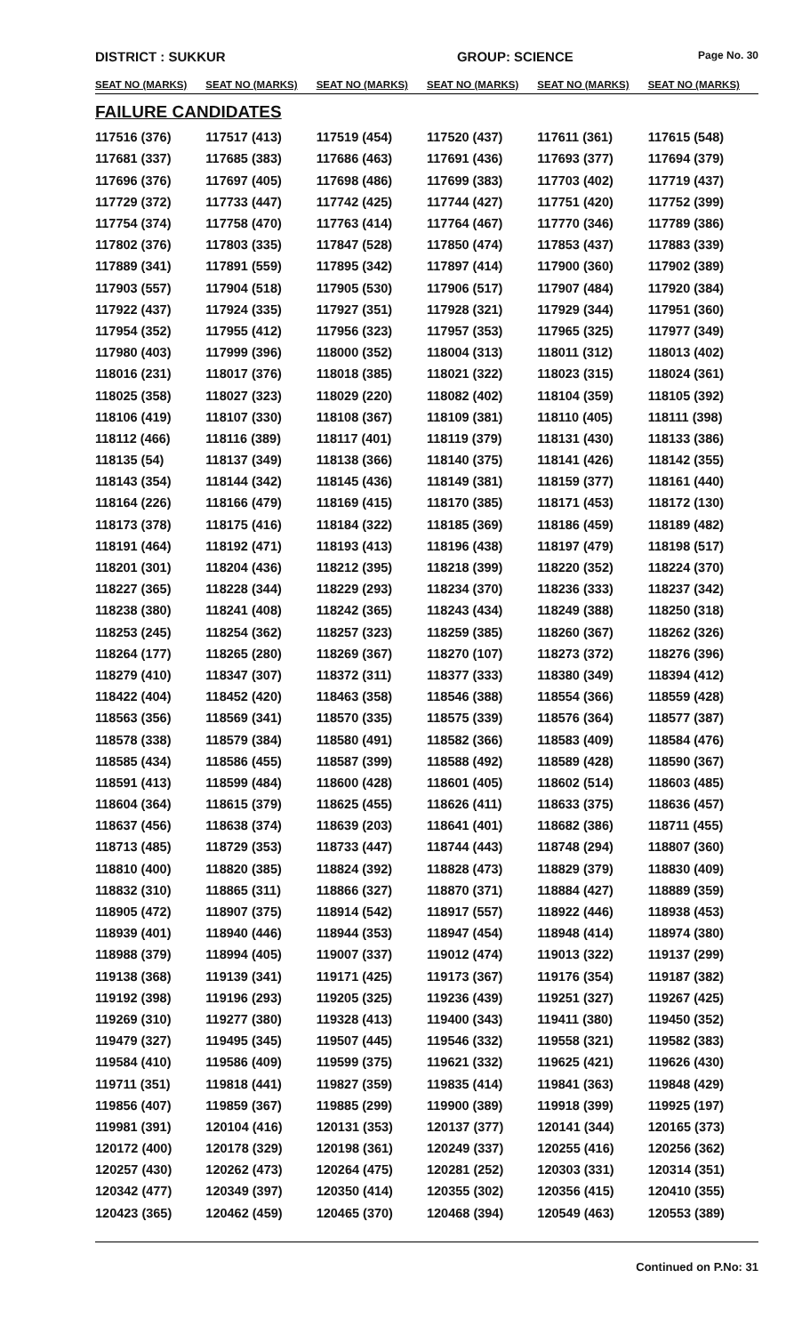DISTRICT : SUKKUR GROUP: SCIENCE Page No. 30
| SEAT NO (MARKS) | SEAT NO (MARKS) | SEAT NO (MARKS) | SEAT NO (MARKS) | SEAT NO (MARKS) | SEAT NO (MARKS) |
| --- | --- | --- | --- | --- | --- |
| FAILURE CANDIDATES | | | | | |
| 117516 (376) | 117517 (413) | 117519 (454) | 117520 (437) | 117611 (361) | 117615 (548) |
| 117681 (337) | 117685 (383) | 117686 (463) | 117691 (436) | 117693 (377) | 117694 (379) |
| 117696 (376) | 117697 (405) | 117698 (486) | 117699 (383) | 117703 (402) | 117719 (437) |
| 117729 (372) | 117733 (447) | 117742 (425) | 117744 (427) | 117751 (420) | 117752 (399) |
| 117754 (374) | 117758 (470) | 117763 (414) | 117764 (467) | 117770 (346) | 117789 (386) |
| 117802 (376) | 117803 (335) | 117847 (528) | 117850 (474) | 117853 (437) | 117883 (339) |
| 117889 (341) | 117891 (559) | 117895 (342) | 117897 (414) | 117900 (360) | 117902 (389) |
| 117903 (557) | 117904 (518) | 117905 (530) | 117906 (517) | 117907 (484) | 117920 (384) |
| 117922 (437) | 117924 (335) | 117927 (351) | 117928 (321) | 117929 (344) | 117951 (360) |
| 117954 (352) | 117955 (412) | 117956 (323) | 117957 (353) | 117965 (325) | 117977 (349) |
| 117980 (403) | 117999 (396) | 118000 (352) | 118004 (313) | 118011 (312) | 118013 (402) |
| 118016 (231) | 118017 (376) | 118018 (385) | 118021 (322) | 118023 (315) | 118024 (361) |
| 118025 (358) | 118027 (323) | 118029 (220) | 118082 (402) | 118104 (359) | 118105 (392) |
| 118106 (419) | 118107 (330) | 118108 (367) | 118109 (381) | 118110 (405) | 118111 (398) |
| 118112 (466) | 118116 (389) | 118117 (401) | 118119 (379) | 118131 (430) | 118133 (386) |
| 118135 (54) | 118137 (349) | 118138 (366) | 118140 (375) | 118141 (426) | 118142 (355) |
| 118143 (354) | 118144 (342) | 118145 (436) | 118149 (381) | 118159 (377) | 118161 (440) |
| 118164 (226) | 118166 (479) | 118169 (415) | 118170 (385) | 118171 (453) | 118172 (130) |
| 118173 (378) | 118175 (416) | 118184 (322) | 118185 (369) | 118186 (459) | 118189 (482) |
| 118191 (464) | 118192 (471) | 118193 (413) | 118196 (438) | 118197 (479) | 118198 (517) |
| 118201 (301) | 118204 (436) | 118212 (395) | 118218 (399) | 118220 (352) | 118224 (370) |
| 118227 (365) | 118228 (344) | 118229 (293) | 118234 (370) | 118236 (333) | 118237 (342) |
| 118238 (380) | 118241 (408) | 118242 (365) | 118243 (434) | 118249 (388) | 118250 (318) |
| 118253 (245) | 118254 (362) | 118257 (323) | 118259 (385) | 118260 (367) | 118262 (326) |
| 118264 (177) | 118265 (280) | 118269 (367) | 118270 (107) | 118273 (372) | 118276 (396) |
| 118279 (410) | 118347 (307) | 118372 (311) | 118377 (333) | 118380 (349) | 118394 (412) |
| 118422 (404) | 118452 (420) | 118463 (358) | 118546 (388) | 118554 (366) | 118559 (428) |
| 118563 (356) | 118569 (341) | 118570 (335) | 118575 (339) | 118576 (364) | 118577 (387) |
| 118578 (338) | 118579 (384) | 118580 (491) | 118582 (366) | 118583 (409) | 118584 (476) |
| 118585 (434) | 118586 (455) | 118587 (399) | 118588 (492) | 118589 (428) | 118590 (367) |
| 118591 (413) | 118599 (484) | 118600 (428) | 118601 (405) | 118602 (514) | 118603 (485) |
| 118604 (364) | 118615 (379) | 118625 (455) | 118626 (411) | 118633 (375) | 118636 (457) |
| 118637 (456) | 118638 (374) | 118639 (203) | 118641 (401) | 118682 (386) | 118711 (455) |
| 118713 (485) | 118729 (353) | 118733 (447) | 118744 (443) | 118748 (294) | 118807 (360) |
| 118810 (400) | 118820 (385) | 118824 (392) | 118828 (473) | 118829 (379) | 118830 (409) |
| 118832 (310) | 118865 (311) | 118866 (327) | 118870 (371) | 118884 (427) | 118889 (359) |
| 118905 (472) | 118907 (375) | 118914 (542) | 118917 (557) | 118922 (446) | 118938 (453) |
| 118939 (401) | 118940 (446) | 118944 (353) | 118947 (454) | 118948 (414) | 118974 (380) |
| 118988 (379) | 118994 (405) | 119007 (337) | 119012 (474) | 119013 (322) | 119137 (299) |
| 119138 (368) | 119139 (341) | 119171 (425) | 119173 (367) | 119176 (354) | 119187 (382) |
| 119192 (398) | 119196 (293) | 119205 (325) | 119236 (439) | 119251 (327) | 119267 (425) |
| 119269 (310) | 119277 (380) | 119328 (413) | 119400 (343) | 119411 (380) | 119450 (352) |
| 119479 (327) | 119495 (345) | 119507 (445) | 119546 (332) | 119558 (321) | 119582 (383) |
| 119584 (410) | 119586 (409) | 119599 (375) | 119621 (332) | 119625 (421) | 119626 (430) |
| 119711 (351) | 119818 (441) | 119827 (359) | 119835 (414) | 119841 (363) | 119848 (429) |
| 119856 (407) | 119859 (367) | 119885 (299) | 119900 (389) | 119918 (399) | 119925 (197) |
| 119981 (391) | 120104 (416) | 120131 (353) | 120137 (377) | 120141 (344) | 120165 (373) |
| 120172 (400) | 120178 (329) | 120198 (361) | 120249 (337) | 120255 (416) | 120256 (362) |
| 120257 (430) | 120262 (473) | 120264 (475) | 120281 (252) | 120303 (331) | 120314 (351) |
| 120342 (477) | 120349 (397) | 120350 (414) | 120355 (302) | 120356 (415) | 120410 (355) |
| 120423 (365) | 120462 (459) | 120465 (370) | 120468 (394) | 120549 (463) | 120553 (389) |
Continued on P.No: 31